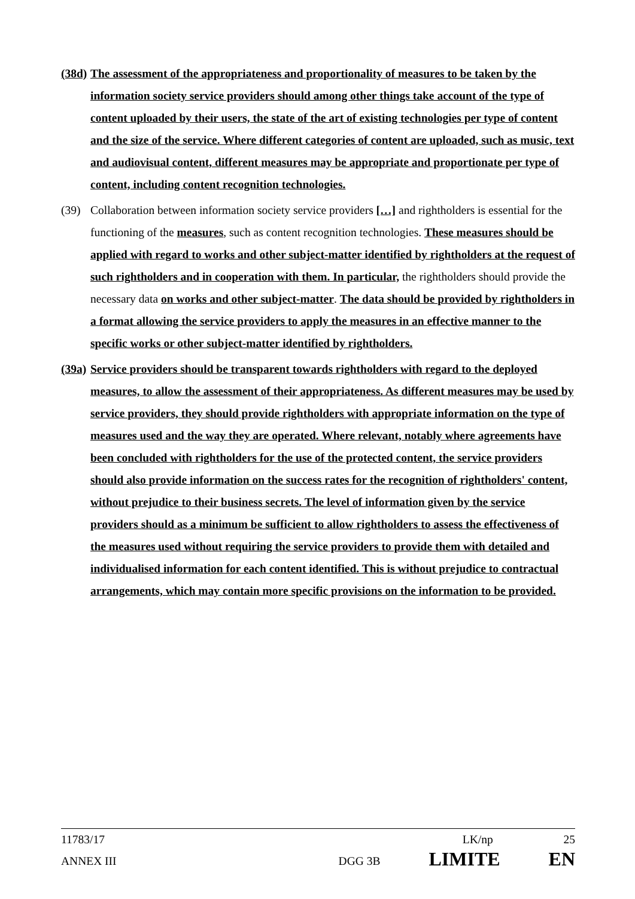(38d)
The assessment of the appropriateness and proportionality of measures to be taken by the information society service providers should among other things take account of the type of content uploaded by their users, the state of the art of existing technologies per type of content and the size of the service. Where different categories of content are uploaded, such as music, text and audiovisual content, different measures may be appropriate and proportionate per type of content, including content recognition technologies.
(39) Collaboration between information society service providers […] and rightholders is essential for the functioning of the measures, such as content recognition technologies. These measures should be applied with regard to works and other subject-matter identified by rightholders at the request of such rightholders and in cooperation with them. In particular, the rightholders should provide the necessary data on works and other subject-matter. The data should be provided by rightholders in a format allowing the service providers to apply the measures in an effective manner to the specific works or other subject-matter identified by rightholders.
(39a)
Service providers should be transparent towards rightholders with regard to the deployed measures, to allow the assessment of their appropriateness. As different measures may be used by service providers, they should provide rightholders with appropriate information on the type of measures used and the way they are operated. Where relevant, notably where agreements have been concluded with rightholders for the use of the protected content, the service providers should also provide information on the success rates for the recognition of rightholders' content, without prejudice to their business secrets. The level of information given by the service providers should as a minimum be sufficient to allow rightholders to assess the effectiveness of the measures used without requiring the service providers to provide them with detailed and individualised information for each content identified. This is without prejudice to contractual arrangements, which may contain more specific provisions on the information to be provided.
11783/17 LK/np 25
ANNEX III DGG 3B LIMITE EN